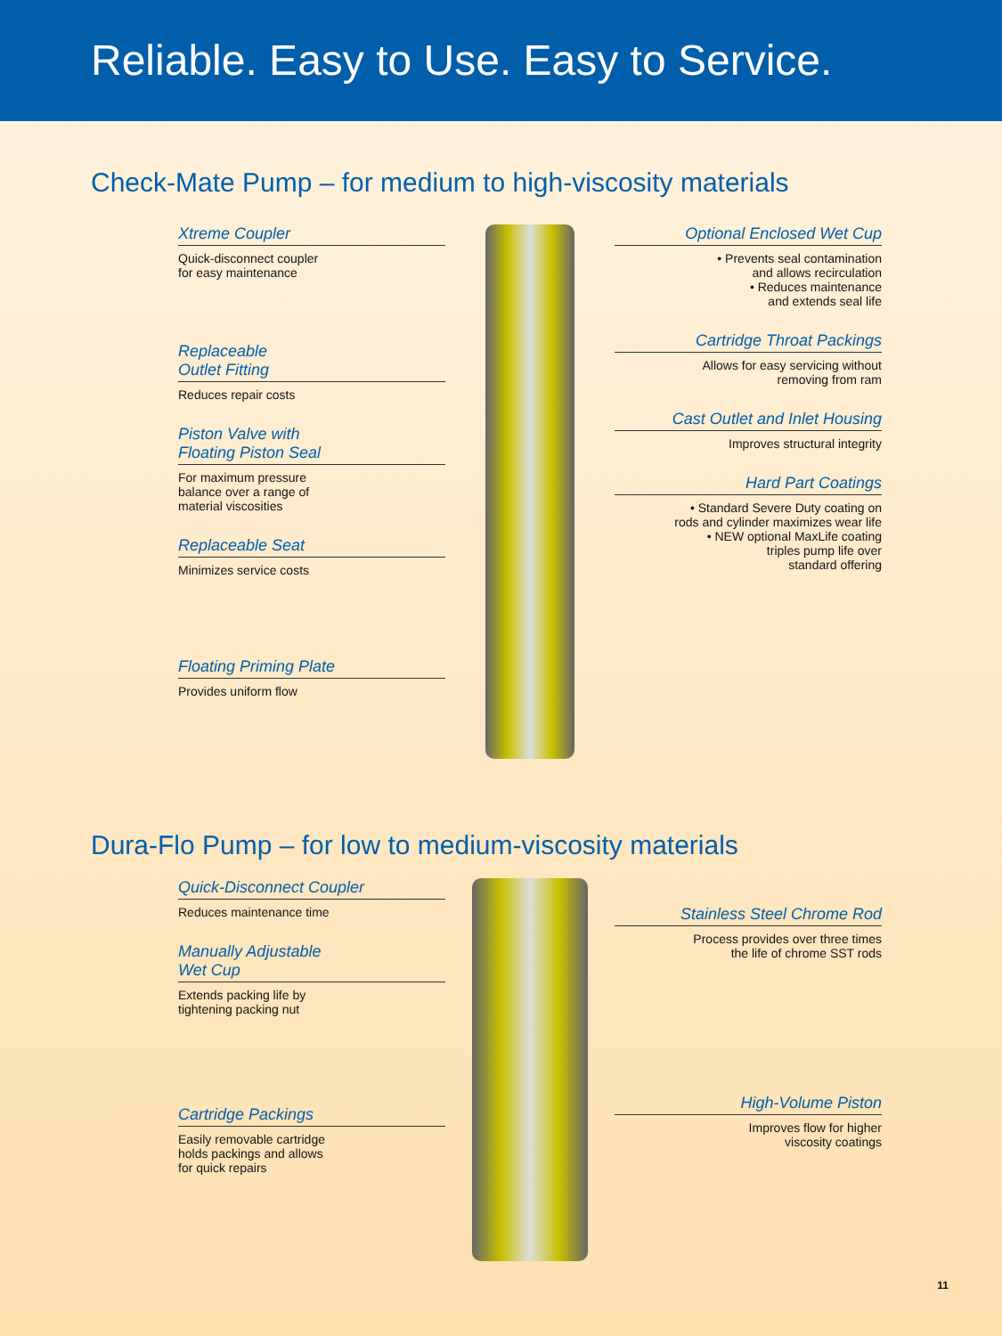Reliable. Easy to Use. Easy to Service.
Check-Mate Pump – for medium to high-viscosity materials
Xtreme Coupler
Quick-disconnect coupler
for easy maintenance
Replaceable
Outlet Fitting
Reduces repair costs
Piston Valve with
Floating Piston Seal
For maximum pressure
balance over a range of
material viscosities
Replaceable Seat
Minimizes service costs
Floating Priming Plate
Provides uniform flow
Optional Enclosed Wet Cup
• Prevents seal contamination
and allows recirculation
• Reduces maintenance
and extends seal life
Cartridge Throat Packings
Allows for easy servicing without
removing from ram
Cast Outlet and Inlet Housing
Improves structural integrity
Hard Part Coatings
• Standard Severe Duty coating on
rods and cylinder maximizes wear life
• NEW optional MaxLife coating
triples pump life over
standard offering
Dura-Flo Pump – for low to medium-viscosity materials
Quick-Disconnect Coupler
Reduces maintenance time
Manually Adjustable
Wet Cup
Extends packing life by
tightening packing nut
Cartridge Packings
Easily removable cartridge
holds packings and allows
for quick repairs
Stainless Steel Chrome Rod
Process provides over three times
the life of chrome SST rods
High-Volume Piston
Improves flow for higher
viscosity coatings
11